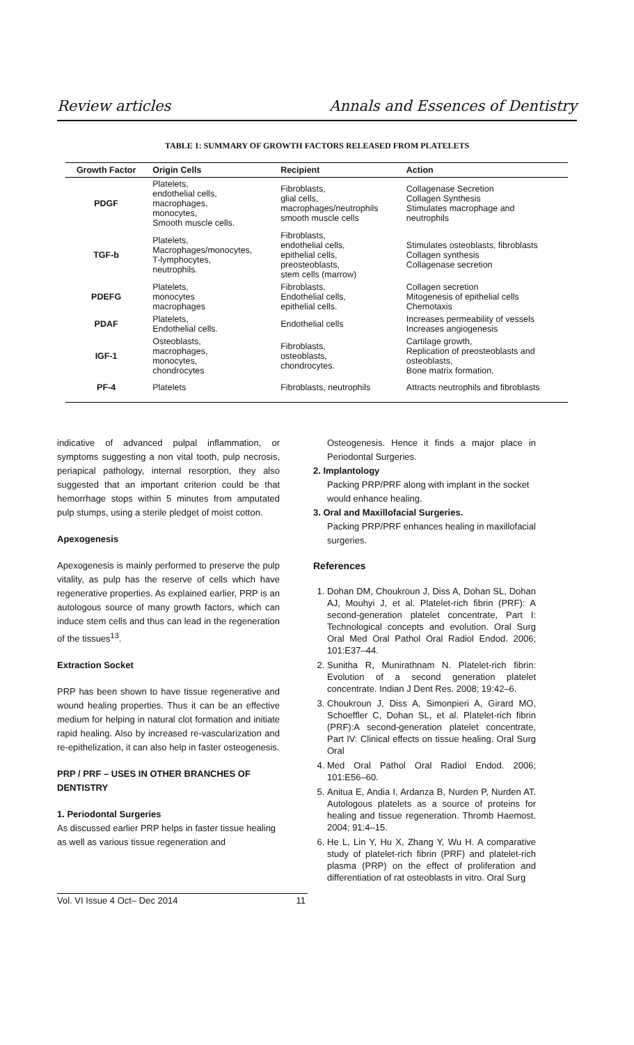Review articles Annals and Essences of Dentistry
TABLE 1: SUMMARY OF GROWTH FACTORS RELEASED FROM PLATELETS
| Growth Factor | Origin Cells | Recipient | Action |
| --- | --- | --- | --- |
| PDGF | Platelets, endothelial cells, macrophages, monocytes, Smooth muscle cells. | Fibroblasts, glial cells, macrophages/neutrophils smooth muscle cells | Collagenase Secretion Collagen Synthesis Stimulates macrophage and neutrophils |
| TGF-b | Platelets, Macrophages/monocytes, T-lymphocytes, neutrophils. | Fibroblasts, endothelial cells, epithelial cells, preosteoblasts, stem cells (marrow) | Stimulates osteoblasts, fibroblasts Collagen synthesis Collagenase secretion |
| PDEFG | Platelets, monocytes macrophages | Fibroblasts, Endothelial cells, epithelial cells. | Collagen secretion Mitogenesis of epithelial cells Chemotaxis |
| PDAF | Platelets, Endothelial cells. | Endothelial cells | Increases permeability of vessels Increases angiogenesis |
| IGF-1 | Osteoblasts, macrophages, monocytes, chondrocytes | Fibroblasts, osteoblasts, chondrocytes. | Cartilage growth, Replication of preosteoblasts and osteoblasts, Bone matrix formation, |
| PF-4 | Platelets | Fibroblasts, neutrophils | Attracts neutrophils and fibroblasts |
indicative of advanced pulpal inflammation, or symptoms suggesting a non vital tooth, pulp necrosis, periapical pathology, internal resorption, they also suggested that an important criterion could be that hemorrhage stops within 5 minutes from amputated pulp stumps, using a sterile pledget of moist cotton.
Apexogenesis
Apexogenesis is mainly performed to preserve the pulp vitality, as pulp has the reserve of cells which have regenerative properties. As explained earlier, PRP is an autologous source of many growth factors, which can induce stem cells and thus can lead in the regeneration of the tissues<sup>13</sup>.
Extraction Socket
PRP has been shown to have tissue regenerative and wound healing properties. Thus it can be an effective medium for helping in natural clot formation and initiate rapid healing. Also by increased re-vascularization and re-epithelization, it can also help in faster osteogenesis.
PRP / PRF – USES IN OTHER BRANCHES OF DENTISTRY
1. Periodontal Surgeries
As discussed earlier PRP helps in faster tissue healing as well as various tissue regeneration and
Osteogenesis. Hence it finds a major place in Periodontal Surgeries.
2. Implantology
Packing PRP/PRF along with implant in the socket would enhance healing.
3. Oral and Maxillofacial Surgeries.
Packing PRP/PRF enhances healing in maxillofacial surgeries.
References
1. Dohan DM, Choukroun J, Diss A, Dohan SL, Dohan AJ, Mouhyi J, et al. Platelet-rich fibrin (PRF): A second-generation platelet concentrate, Part I: Technological concepts and evolution. Oral Surg Oral Med Oral Pathol Oral Radiol Endod. 2006; 101:E37–44.
2. Sunitha R, Munirathnam N. Platelet-rich fibrin: Evolution of a second generation platelet concentrate. Indian J Dent Res. 2008; 19:42–6.
3. Choukroun J, Diss A, Simonpieri A, Girard MO, Schoeffler C, Dohan SL, et al. Platelet-rich fibrin (PRF):A second-generation platelet concentrate, Part IV: Clinical effects on tissue healing. Oral Surg Oral
4. Med Oral Pathol Oral Radiol Endod. 2006; 101:E56–60.
5. Anitua E, Andia I, Ardanza B, Nurden P, Nurden AT. Autologous platelets as a source of proteins for healing and tissue regeneration. Thromb Haemost. 2004; 91:4–15.
6. He L, Lin Y, Hu X, Zhang Y, Wu H. A comparative study of platelet-rich fibrin (PRF) and platelet-rich plasma (PRP) on the effect of proliferation and differentiation of rat osteoblasts in vitro. Oral Surg
Vol. VI Issue 4 Oct– Dec 2014 11